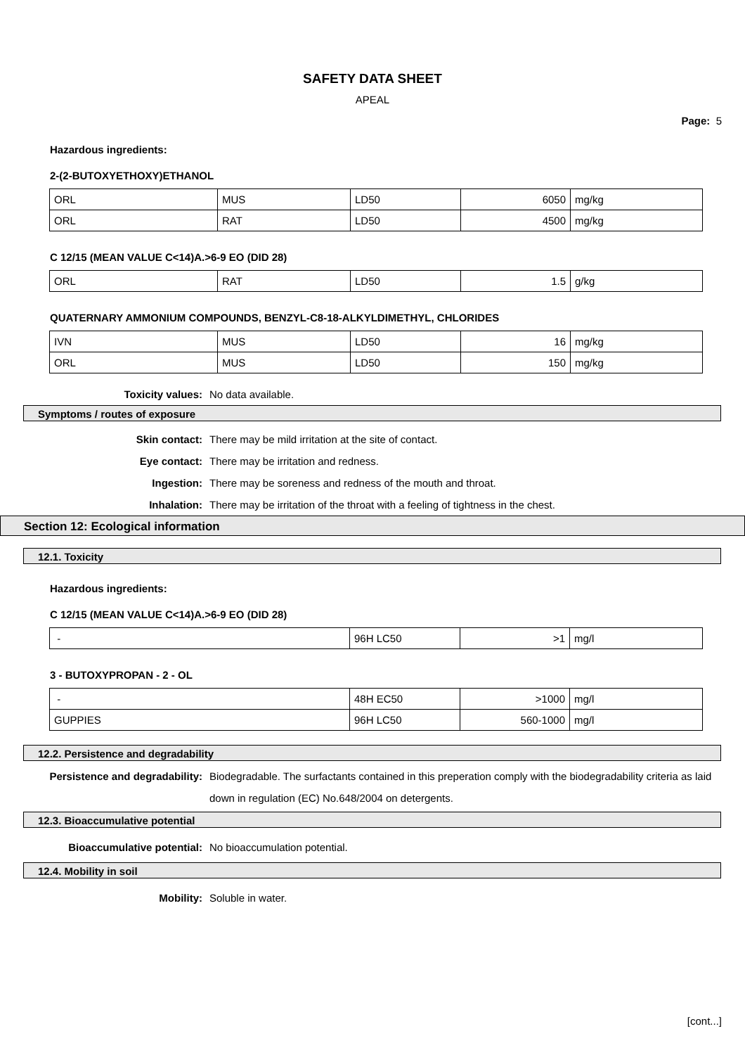SAFETY DATA SHEET
APEAL
Page: 5
Hazardous ingredients:
2-(2-BUTOXYETHOXY)ETHANOL
| ORL | MUS | LD50 | 6050 | mg/kg |
| ORL | RAT | LD50 | 4500 | mg/kg |
C 12/15 (MEAN VALUE C<14)A.>6-9 EO (DID 28)
| ORL | RAT | LD50 | 1.5 | g/kg |
QUATERNARY AMMONIUM COMPOUNDS, BENZYL-C8-18-ALKYLDIMETHYL, CHLORIDES
| IVN | MUS | LD50 | 16 | mg/kg |
| ORL | MUS | LD50 | 150 | mg/kg |
Toxicity values: No data available.
Symptoms / routes of exposure
Skin contact: There may be mild irritation at the site of contact.
Eye contact: There may be irritation and redness.
Ingestion: There may be soreness and redness of the mouth and throat.
Inhalation: There may be irritation of the throat with a feeling of tightness in the chest.
Section 12: Ecological information
12.1. Toxicity
Hazardous ingredients:
C 12/15 (MEAN VALUE C<14)A.>6-9 EO (DID 28)
| - | 96H LC50 | >1 | mg/l |
3 - BUTOXYPROPAN - 2 - OL
| - | 48H EC50 | >1000 | mg/l |
| GUPPIES | 96H LC50 | 560-1000 | mg/l |
12.2. Persistence and degradability
Persistence and degradability: Biodegradable. The surfactants contained in this preperation comply with the biodegradability criteria as laid down in regulation (EC) No.648/2004 on detergents.
12.3. Bioaccumulative potential
Bioaccumulative potential: No bioaccumulation potential.
12.4. Mobility in soil
Mobility: Soluble in water.
[cont...]